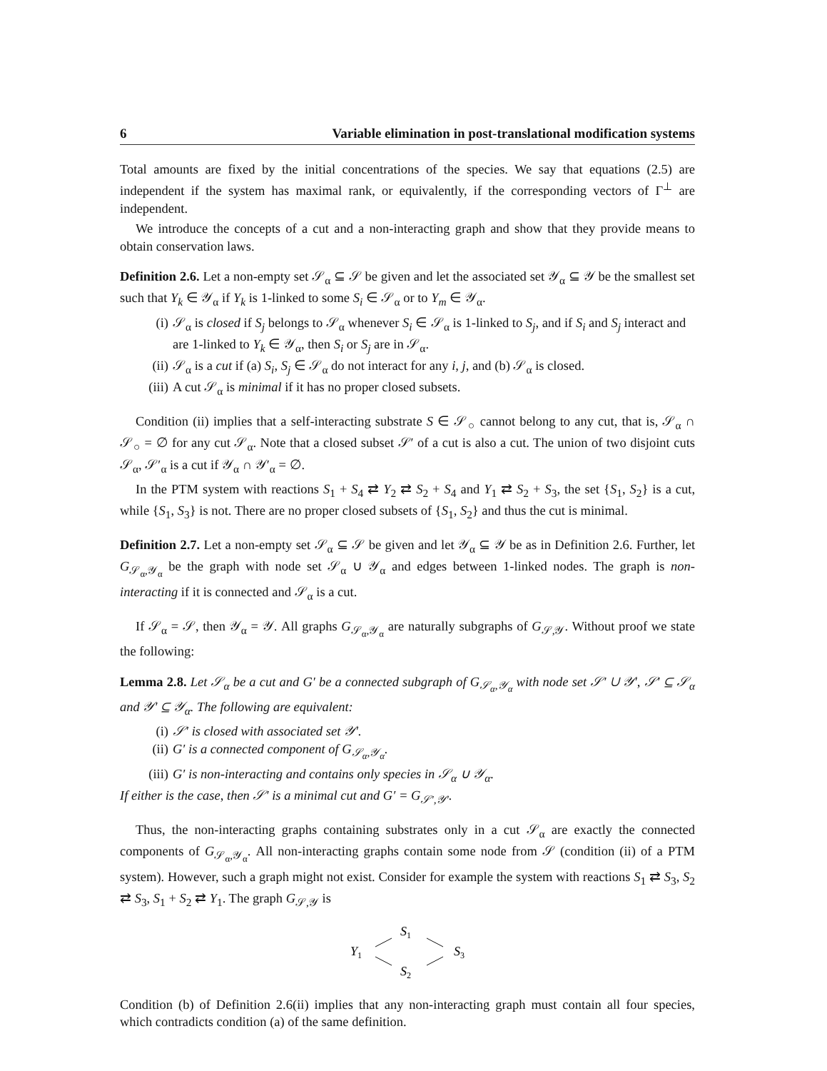6 Variable elimination in post-translational modification systems
Total amounts are fixed by the initial concentrations of the species. We say that equations (2.5) are independent if the system has maximal rank, or equivalently, if the corresponding vectors of Γ<sup>⊥</sup> are independent.
We introduce the concepts of a cut and a non-interacting graph and show that they provide means to obtain conservation laws.
Definition 2.6. Let a non-empty set 𝒮<sub>α</sub> ⊆ 𝒮 be given and let the associated set 𝒴<sub>α</sub> ⊆ 𝒴 be the smallest set such that Y<sub>k</sub> ∈ 𝒴<sub>α</sub> if Y<sub>k</sub> is 1-linked to some S<sub>i</sub> ∈ 𝒮<sub>α</sub> or to Y<sub>m</sub> ∈ 𝒴<sub>α</sub>.
(i) 𝒮<sub>α</sub> is closed if S<sub>j</sub> belongs to 𝒮<sub>α</sub> whenever S<sub>i</sub> ∈ 𝒮<sub>α</sub> is 1-linked to S<sub>j</sub>, and if S<sub>i</sub> and S<sub>j</sub> interact and are 1-linked to Y<sub>k</sub> ∈ 𝒴<sub>α</sub>, then S<sub>i</sub> or S<sub>j</sub> are in 𝒮<sub>α</sub>.
(ii) 𝒮<sub>α</sub> is a cut if (a) S<sub>i</sub>, S<sub>j</sub> ∈ 𝒮<sub>α</sub> do not interact for any i, j, and (b) 𝒮<sub>α</sub> is closed.
(iii) A cut 𝒮<sub>α</sub> is minimal if it has no proper closed subsets.
Condition (ii) implies that a self-interacting substrate S ∈ 𝒮<sub>○</sub> cannot belong to any cut, that is, 𝒮<sub>α</sub> ∩ 𝒮<sub>○</sub> = ∅ for any cut 𝒮<sub>α</sub>. Note that a closed subset 𝒮′ of a cut is also a cut. The union of two disjoint cuts 𝒮<sub>α</sub>, 𝒮′<sub>α</sub> is a cut if 𝒴<sub>α</sub> ∩ 𝒴′<sub>α</sub> = ∅.
In the PTM system with reactions S<sub>1</sub> + S<sub>4</sub> ⇄ Y<sub>2</sub> ⇄ S<sub>2</sub> + S<sub>4</sub> and Y<sub>1</sub> ⇄ S<sub>2</sub> + S<sub>3</sub>, the set {S<sub>1</sub>, S<sub>2</sub>} is a cut, while {S<sub>1</sub>, S<sub>3</sub>} is not. There are no proper closed subsets of {S<sub>1</sub>, S<sub>2</sub>} and thus the cut is minimal.
Definition 2.7. Let a non-empty set 𝒮<sub>α</sub> ⊆ 𝒮 be given and let 𝒴<sub>α</sub> ⊆ 𝒴 be as in Definition 2.6. Further, let G<sub>𝒮<sub>α</sub>,𝒴<sub>α</sub></sub> be the graph with node set 𝒮<sub>α</sub> ∪ 𝒴<sub>α</sub> and edges between 1-linked nodes. The graph is non-interacting if it is connected and 𝒮<sub>α</sub> is a cut.
If 𝒮<sub>α</sub> = 𝒮, then 𝒴<sub>α</sub> = 𝒴. All graphs G<sub>𝒮<sub>α</sub>,𝒴<sub>α</sub></sub> are naturally subgraphs of G<sub>𝒮,𝒴</sub>. Without proof we state the following:
Lemma 2.8. Let 𝒮<sub>α</sub> be a cut and G′ be a connected subgraph of G<sub>𝒮<sub>α</sub>,𝒴<sub>α</sub></sub> with node set 𝒮′ ∪ 𝒴′, 𝒮′ ⊆ 𝒮<sub>α</sub> and 𝒴′ ⊆ 𝒴<sub>α</sub>. The following are equivalent:
(i) 𝒮′ is closed with associated set 𝒴′.
(ii) G′ is a connected component of G<sub>𝒮<sub>α</sub>,𝒴<sub>α</sub></sub>.
(iii) G′ is non-interacting and contains only species in 𝒮<sub>α</sub> ∪ 𝒴<sub>α</sub>.
If either is the case, then 𝒮′ is a minimal cut and G′ = G<sub>𝒮′,𝒴′</sub>.
Thus, the non-interacting graphs containing substrates only in a cut 𝒮<sub>α</sub> are exactly the connected components of G<sub>𝒮<sub>α</sub>,𝒴<sub>α</sub></sub>. All non-interacting graphs contain some node from 𝒮 (condition (ii) of a PTM system). However, such a graph might not exist. Consider for example the system with reactions S<sub>1</sub> ⇄ S<sub>3</sub>, S<sub>2</sub> ⇄ S<sub>3</sub>, S<sub>1</sub> + S<sub>2</sub> ⇄ Y<sub>1</sub>. The graph G<sub>𝒮,𝒴</sub> is
S1
Y1
S3
S2
Condition (b) of Definition 2.6(ii) implies that any non-interacting graph must contain all four species, which contradicts condition (a) of the same definition.